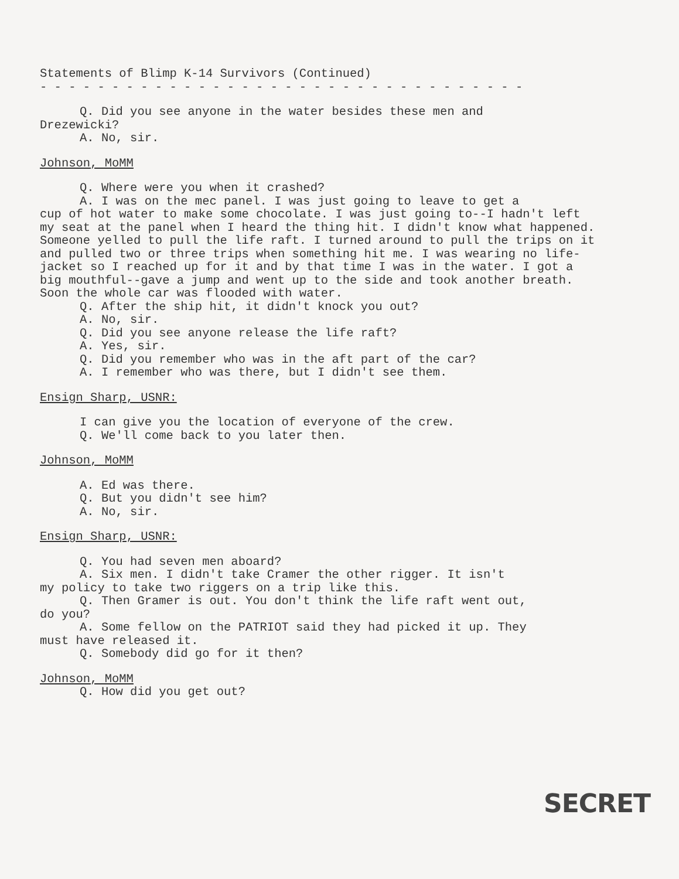Statements of Blimp K-14 Survivors (Continued)
- - - - - - - - - - - - - - - - - - - - - - - - - - - - - - - - - -
Q. Did you see anyone in the water besides these men and
Drezewicki?
A. No, sir.
Johnson, MoMM
Q. Where were you when it crashed?
A. I was on the mec panel. I was just going to leave to get a
cup of hot water to make some chocolate. I was just going to--I hadn't left my seat at the panel when I heard the thing hit. I didn't know what happened. Someone yelled to pull the life raft. I turned around to pull the trips on it and pulled two or three trips when something hit me. I was wearing no life-jacket so I reached up for it and by that time I was in the water. I got a big mouthful--gave a jump and went up to the side and took another breath. Soon the whole car was flooded with water.
Q. After the ship hit, it didn't knock you out?
A. No, sir.
Q. Did you see anyone release the life raft?
A. Yes, sir.
Q. Did you remember who was in the aft part of the car?
A. I remember who was there, but I didn't see them.
Ensign Sharp, USNR:
I can give you the location of everyone of the crew.
Q. We'll come back to you later then.
Johnson, MoMM
A. Ed was there.
Q. But you didn't see him?
A. No, sir.
Ensign Sharp, USNR:
Q. You had seven men aboard?
A. Six men. I didn't take Cramer the other rigger. It isn't
my policy to take two riggers on a trip like this.
Q. Then Gramer is out. You don't think the life raft went out,
do you?
A. Some fellow on the PATRIOT said they had picked it up. They
must have released it.
Q. Somebody did go for it then?
Johnson, MoMM
Q. How did you get out?
SECRET